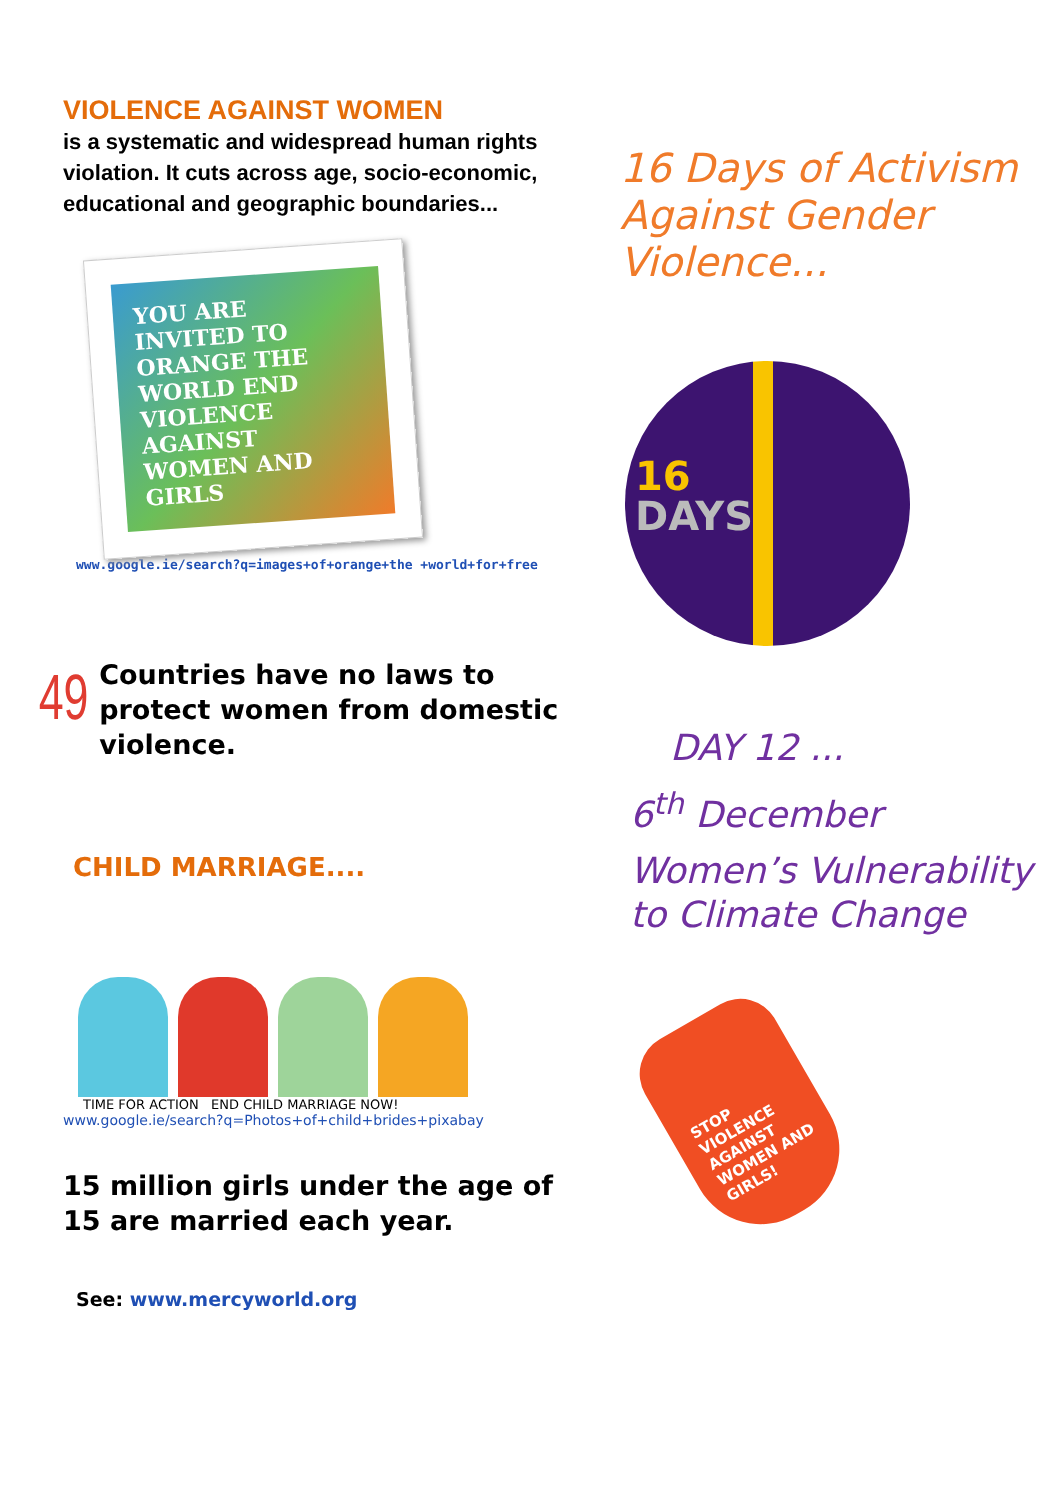VIOLENCE AGAINST WOMEN
is a systematic and widespread human rights violation. It cuts across age, socio-economic, educational and geographic boundaries...
YOU ARE INVITED TO ORANGE THE WORLD END VIOLENCE AGAINST WOMEN AND GIRLS
www.google.ie/search?q=images+of+orange+the +world+for+free
49
Countries have no laws to protect women from domestic violence.
CHILD MARRIAGE....
TIME FOR ACTION END CHILD MARRIAGE NOW!
www.google.ie/search?q=Photos+of+child+brides+pixabay
15 million girls under the age of 15 are married each year.
See: www.mercyworld.org
16 Days of Activism Against Gender Violence...
16
DAYS
DAY 12 ...
6<sup>th</sup> December
Women’s Vulnerability to Climate Change
STOP VIOLENCE AGAINST WOMEN AND GIRLS!